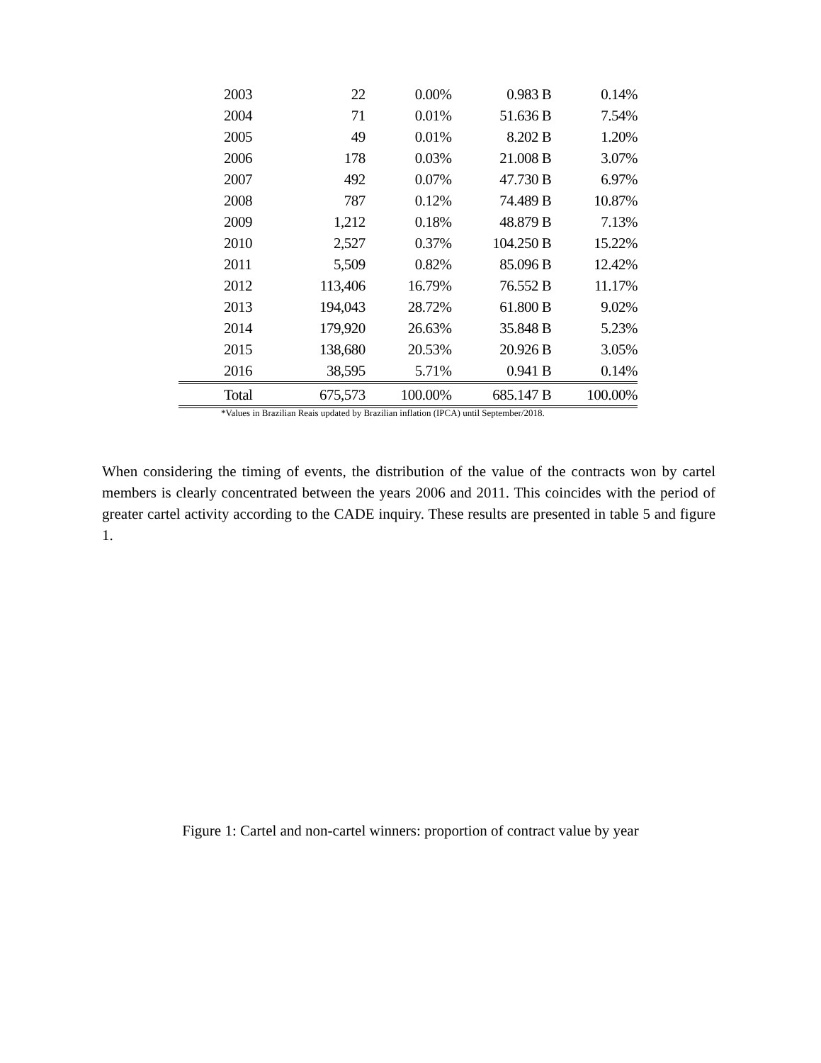| 2003 | 22 | 0.00% | 0.983 B | 0.14% |
| 2004 | 71 | 0.01% | 51.636 B | 7.54% |
| 2005 | 49 | 0.01% | 8.202 B | 1.20% |
| 2006 | 178 | 0.03% | 21.008 B | 3.07% |
| 2007 | 492 | 0.07% | 47.730 B | 6.97% |
| 2008 | 787 | 0.12% | 74.489 B | 10.87% |
| 2009 | 1,212 | 0.18% | 48.879 B | 7.13% |
| 2010 | 2,527 | 0.37% | 104.250 B | 15.22% |
| 2011 | 5,509 | 0.82% | 85.096 B | 12.42% |
| 2012 | 113,406 | 16.79% | 76.552 B | 11.17% |
| 2013 | 194,043 | 28.72% | 61.800 B | 9.02% |
| 2014 | 179,920 | 26.63% | 35.848 B | 5.23% |
| 2015 | 138,680 | 20.53% | 20.926 B | 3.05% |
| 2016 | 38,595 | 5.71% | 0.941 B | 0.14% |
| Total | 675,573 | 100.00% | 685.147 B | 100.00% |
*Values in Brazilian Reais updated by Brazilian inflation (IPCA) until September/2018.
When considering the timing of events, the distribution of the value of the contracts won by cartel members is clearly concentrated between the years 2006 and 2011. This coincides with the period of greater cartel activity according to the CADE inquiry. These results are presented in table 5 and figure 1.
Figure 1: Cartel and non-cartel winners: proportion of contract value by year